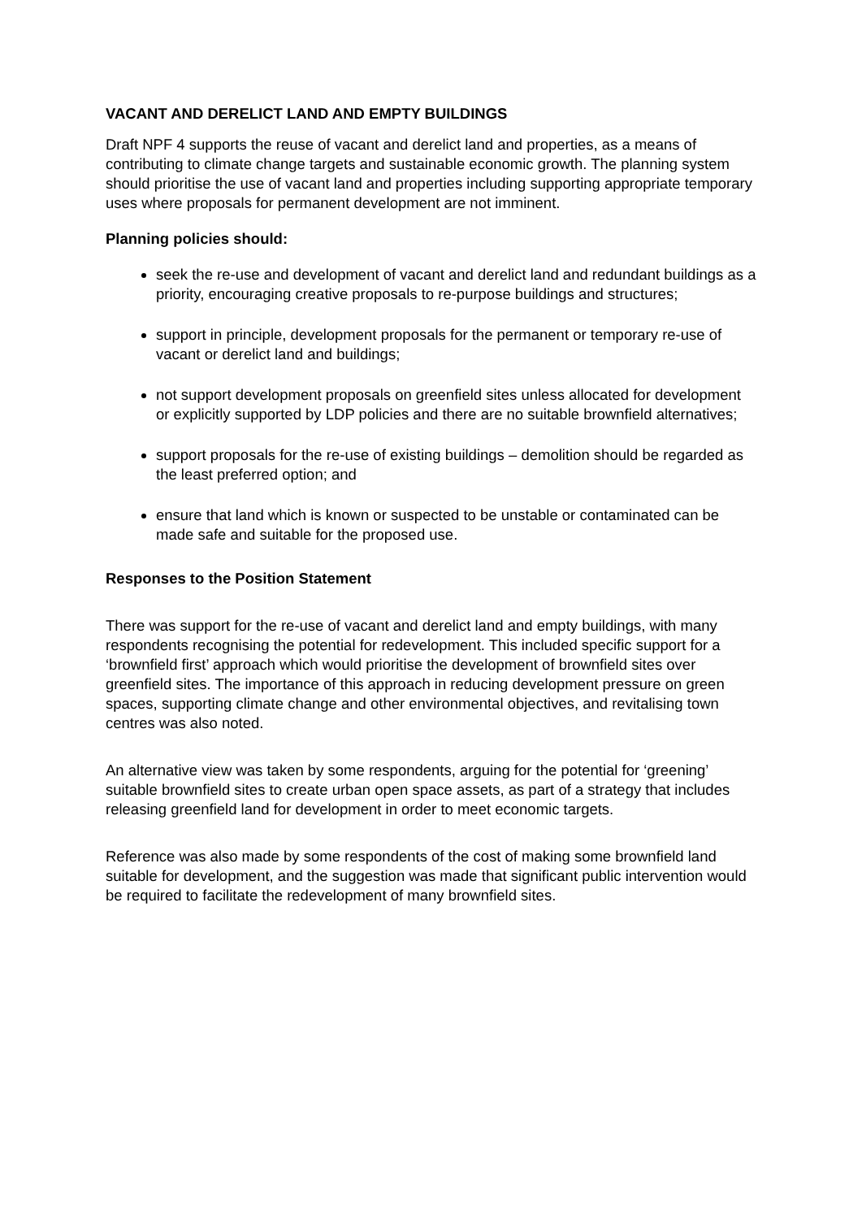VACANT AND DERELICT LAND AND EMPTY BUILDINGS
Draft NPF 4 supports the reuse of vacant and derelict land and properties, as a means of contributing to climate change targets and sustainable economic growth. The planning system should prioritise the use of vacant land and properties including supporting appropriate temporary uses where proposals for permanent development are not imminent.
Planning policies should:
seek the re-use and development of vacant and derelict land and redundant buildings as a priority, encouraging creative proposals to re-purpose buildings and structures;
support in principle, development proposals for the permanent or temporary re-use of vacant or derelict land and buildings;
not support development proposals on greenfield sites unless allocated for development or explicitly supported by LDP policies and there are no suitable brownfield alternatives;
support proposals for the re-use of existing buildings – demolition should be regarded as the least preferred option; and
ensure that land which is known or suspected to be unstable or contaminated can be made safe and suitable for the proposed use.
Responses to the Position Statement
There was support for the re-use of vacant and derelict land and empty buildings, with many respondents recognising the potential for redevelopment. This included specific support for a ‘brownfield first’ approach which would prioritise the development of brownfield sites over greenfield sites. The importance of this approach in reducing development pressure on green spaces, supporting climate change and other environmental objectives, and revitalising town centres was also noted.
An alternative view was taken by some respondents, arguing for the potential for ‘greening’ suitable brownfield sites to create urban open space assets, as part of a strategy that includes releasing greenfield land for development in order to meet economic targets.
Reference was also made by some respondents of the cost of making some brownfield land suitable for development, and the suggestion was made that significant public intervention would be required to facilitate the redevelopment of many brownfield sites.